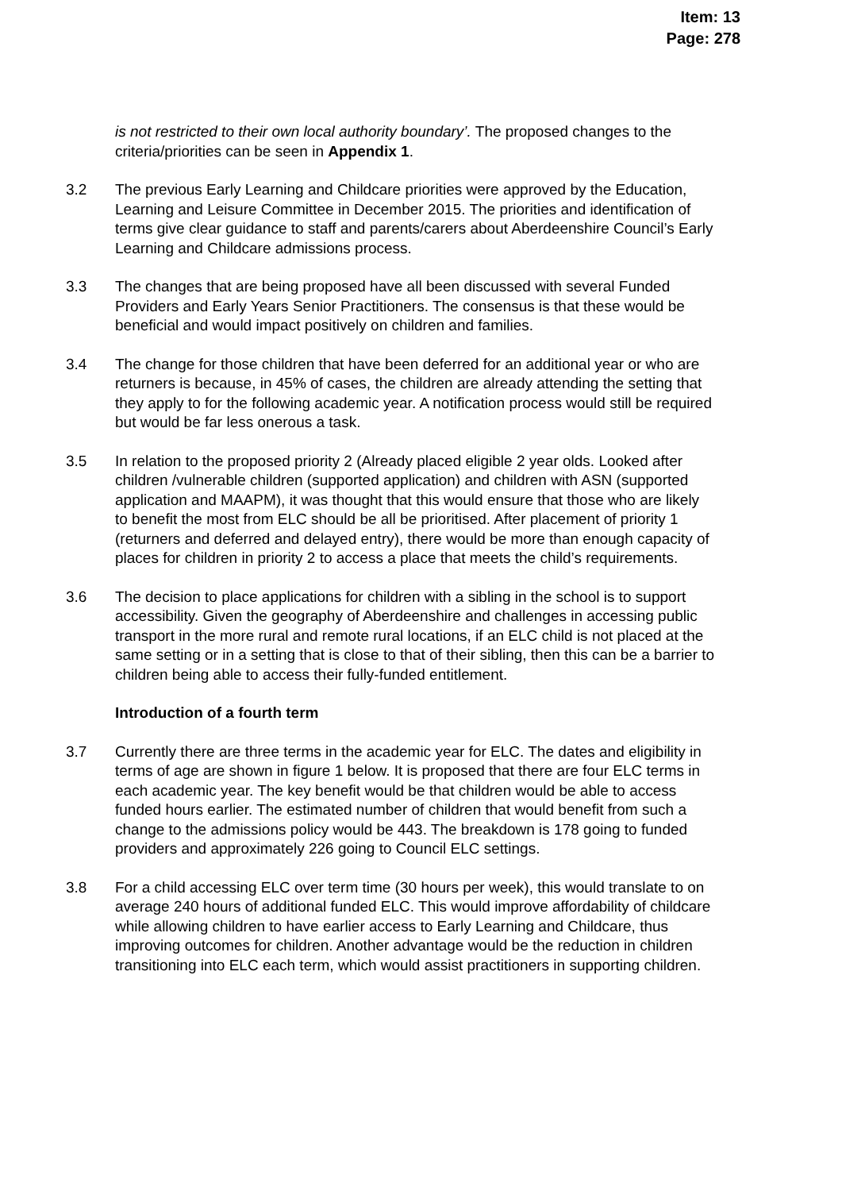Item: 13
Page: 278
is not restricted to their own local authority boundary’. The proposed changes to the criteria/priorities can be seen in Appendix 1.
3.2 The previous Early Learning and Childcare priorities were approved by the Education, Learning and Leisure Committee in December 2015. The priorities and identification of terms give clear guidance to staff and parents/carers about Aberdeenshire Council’s Early Learning and Childcare admissions process.
3.3 The changes that are being proposed have all been discussed with several Funded Providers and Early Years Senior Practitioners. The consensus is that these would be beneficial and would impact positively on children and families.
3.4 The change for those children that have been deferred for an additional year or who are returners is because, in 45% of cases, the children are already attending the setting that they apply to for the following academic year. A notification process would still be required but would be far less onerous a task.
3.5 In relation to the proposed priority 2 (Already placed eligible 2 year olds. Looked after children /vulnerable children (supported application) and children with ASN (supported application and MAAPM), it was thought that this would ensure that those who are likely to benefit the most from ELC should be all be prioritised. After placement of priority 1 (returners and deferred and delayed entry), there would be more than enough capacity of places for children in priority 2 to access a place that meets the child’s requirements.
3.6 The decision to place applications for children with a sibling in the school is to support accessibility. Given the geography of Aberdeenshire and challenges in accessing public transport in the more rural and remote rural locations, if an ELC child is not placed at the same setting or in a setting that is close to that of their sibling, then this can be a barrier to children being able to access their fully-funded entitlement.
Introduction of a fourth term
3.7 Currently there are three terms in the academic year for ELC. The dates and eligibility in terms of age are shown in figure 1 below. It is proposed that there are four ELC terms in each academic year. The key benefit would be that children would be able to access funded hours earlier. The estimated number of children that would benefit from such a change to the admissions policy would be 443. The breakdown is 178 going to funded providers and approximately 226 going to Council ELC settings.
3.8 For a child accessing ELC over term time (30 hours per week), this would translate to on average 240 hours of additional funded ELC. This would improve affordability of childcare while allowing children to have earlier access to Early Learning and Childcare, thus improving outcomes for children. Another advantage would be the reduction in children transitioning into ELC each term, which would assist practitioners in supporting children.